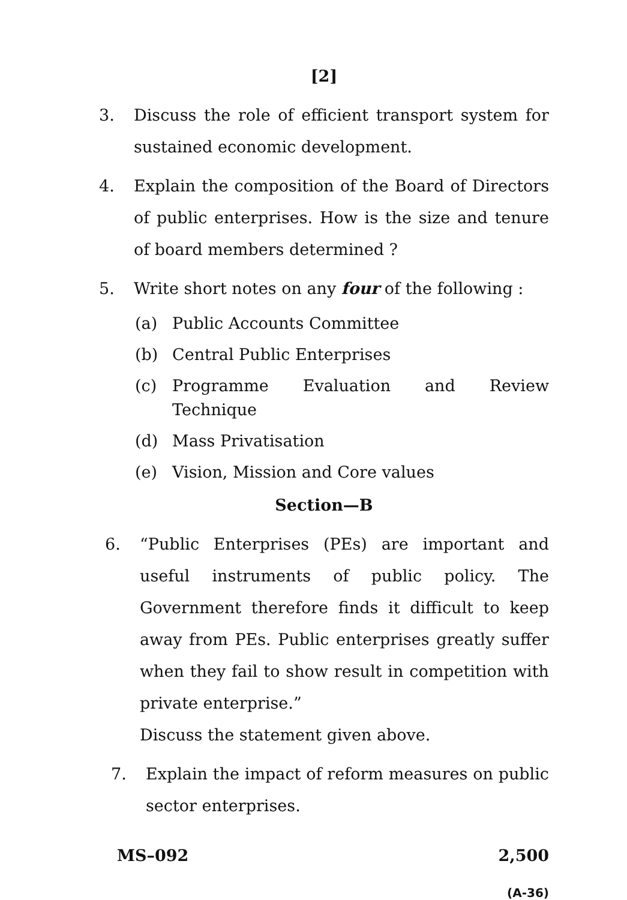[2]
3. Discuss the role of efficient transport system for sustained economic development.
4. Explain the composition of the Board of Directors of public enterprises. How is the size and tenure of board members determined ?
5. Write short notes on any four of the following :
(a) Public Accounts Committee
(b) Central Public Enterprises
(c) Programme Evaluation and Review Technique
(d) Mass Privatisation
(e) Vision, Mission and Core values
Section—B
6. “Public Enterprises (PEs) are important and useful instruments of public policy. The Government therefore finds it difficult to keep away from PEs. Public enterprises greatly suffer when they fail to show result in competition with private enterprise.”
Discuss the statement given above.
7. Explain the impact of reform measures on public sector enterprises.
MS–092 2,500
(A-36)